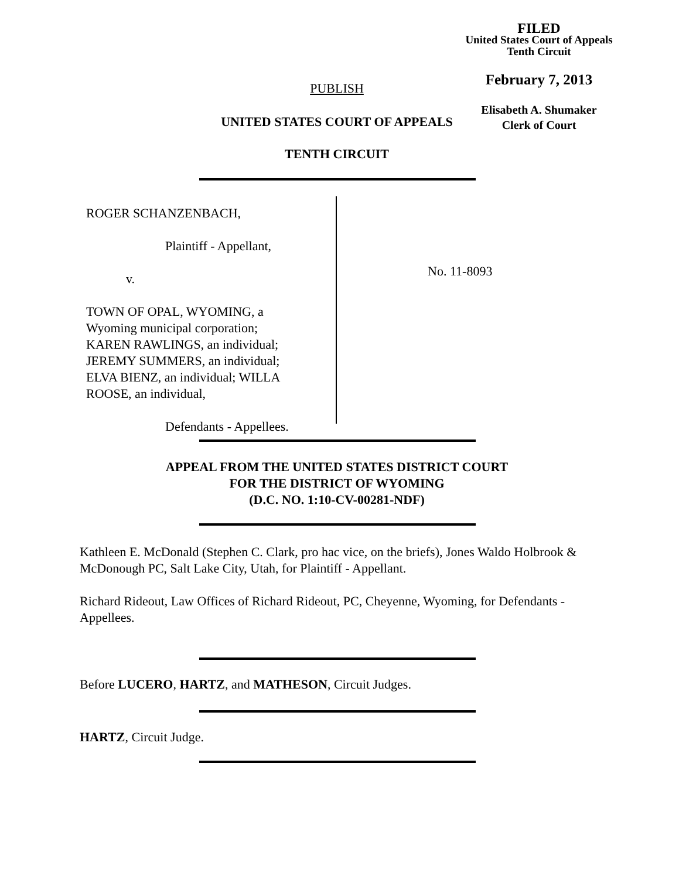FILED
United States Court of Appeals
Tenth Circuit
February 7, 2013
Elisabeth A. Shumaker
Clerk of Court
PUBLISH
UNITED STATES COURT OF APPEALS
TENTH CIRCUIT
ROGER SCHANZENBACH,
Plaintiff - Appellant,
v.
TOWN OF OPAL, WYOMING, a
Wyoming municipal corporation;
KAREN RAWLINGS, an individual;
JEREMY SUMMERS, an individual;
ELVA BIENZ, an individual; WILLA
ROOSE, an individual,
Defendants - Appellees.
No. 11-8093
APPEAL FROM THE UNITED STATES DISTRICT COURT
FOR THE DISTRICT OF WYOMING
(D.C. NO. 1:10-CV-00281-NDF)
Kathleen E. McDonald (Stephen C. Clark, pro hac vice, on the briefs), Jones Waldo Holbrook & McDonough PC, Salt Lake City, Utah, for Plaintiff - Appellant.
Richard Rideout, Law Offices of Richard Rideout, PC, Cheyenne, Wyoming, for Defendants - Appellees.
Before LUCERO, HARTZ, and MATHESON, Circuit Judges.
HARTZ, Circuit Judge.